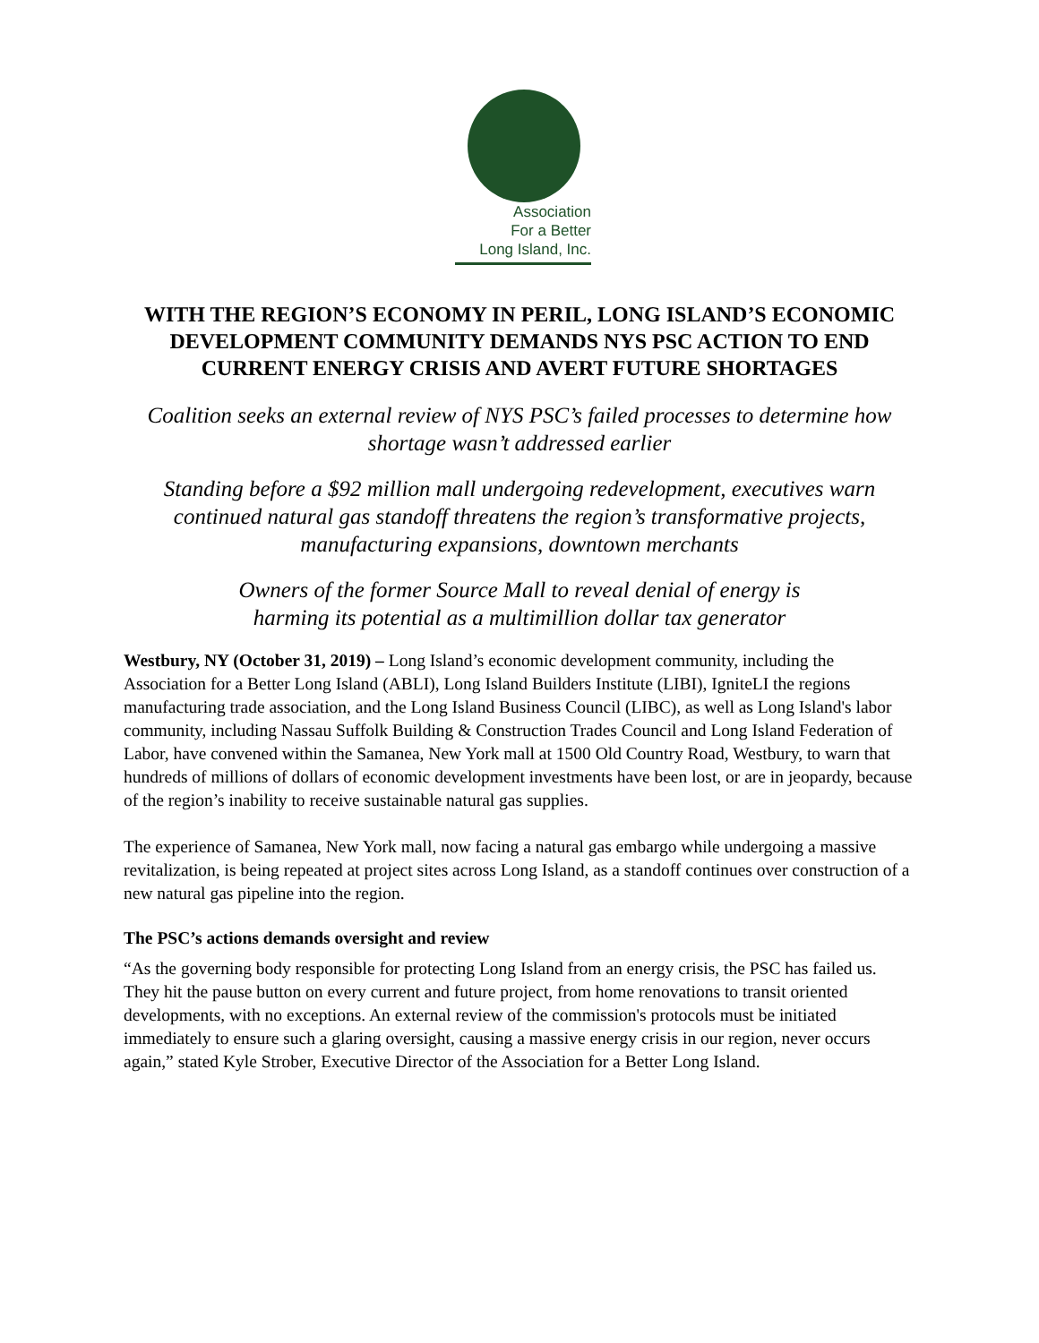Association
For a Better
Long Island, Inc.
WITH THE REGION’S ECONOMY IN PERIL, LONG ISLAND’S ECONOMIC DEVELOPMENT COMMUNITY DEMANDS NYS PSC ACTION TO END CURRENT ENERGY CRISIS AND AVERT FUTURE SHORTAGES
Coalition seeks an external review of NYS PSC’s failed processes to determine how shortage wasn’t addressed earlier
Standing before a $92 million mall undergoing redevelopment, executives warn continued natural gas standoff threatens the region’s transformative projects, manufacturing expansions, downtown merchants
Owners of the former Source Mall to reveal denial of energy is harming its potential as a multimillion dollar tax generator
Westbury, NY (October 31, 2019) – Long Island’s economic development community, including the Association for a Better Long Island (ABLI), Long Island Builders Institute (LIBI), IgniteLI the regions manufacturing trade association, and the Long Island Business Council (LIBC), as well as Long Island's labor community, including Nassau Suffolk Building & Construction Trades Council and Long Island Federation of Labor, have convened within the Samanea, New York mall at 1500 Old Country Road, Westbury, to warn that hundreds of millions of dollars of economic development investments have been lost, or are in jeopardy, because of the region’s inability to receive sustainable natural gas supplies.
The experience of Samanea, New York mall, now facing a natural gas embargo while undergoing a massive revitalization, is being repeated at project sites across Long Island, as a standoff continues over construction of a new natural gas pipeline into the region.
The PSC’s actions demands oversight and review
“As the governing body responsible for protecting Long Island from an energy crisis, the PSC has failed us. They hit the pause button on every current and future project, from home renovations to transit oriented developments, with no exceptions. An external review of the commission's protocols must be initiated immediately to ensure such a glaring oversight, causing a massive energy crisis in our region, never occurs again,” stated Kyle Strober, Executive Director of the Association for a Better Long Island.